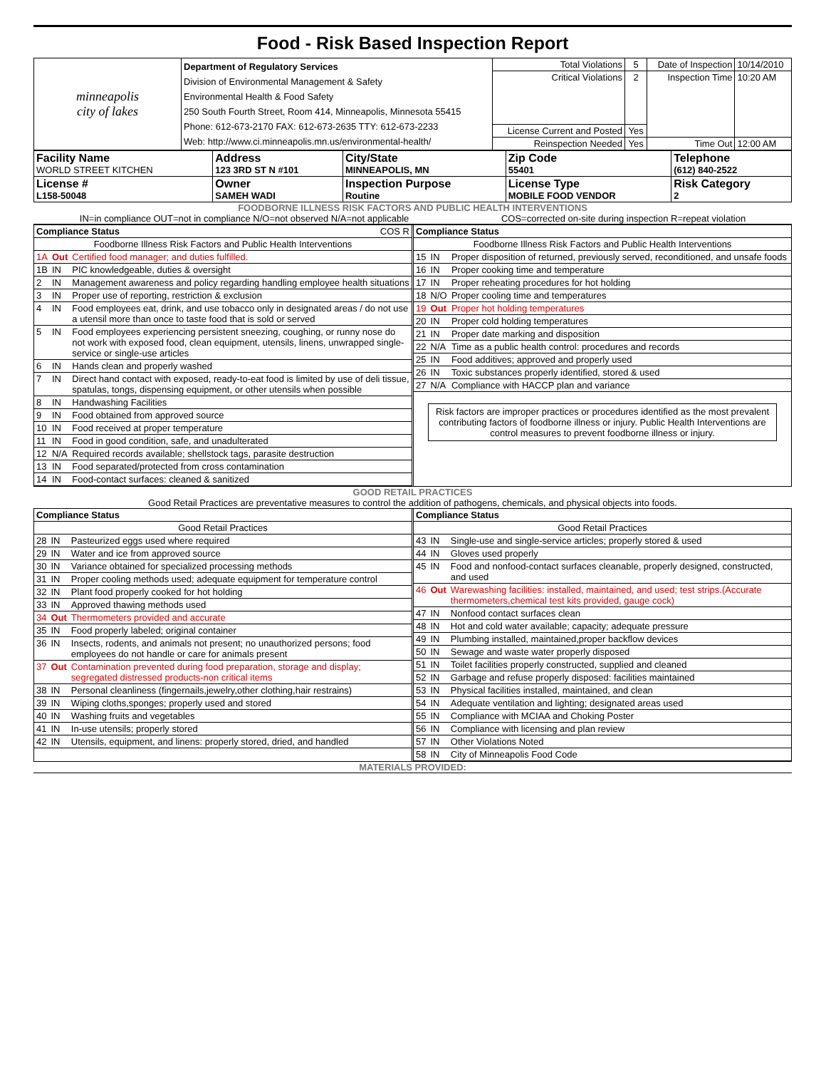Food - Risk Based Inspection Report
| minneapolis city of lakes | Department of Regulatory Services Division of Environmental Management & Safety Environmental Health & Food Safety 250 South Fourth Street, Room 414, Minneapolis, Minnesota 55415 Phone: 612-673-2170 FAX: 612-673-2635 TTY: 612-673-2233 Web: http://www.ci.minneapolis.mn.us/environmental-health/ | Total Violations | 5 | Date of Inspection | 10/14/2010 |
| | | Critical Violations | 2 | Inspection Time | 10:20 AM |
| | | License Current and Posted | Yes | | |
| | | Reinspection Needed | Yes | Time Out | 12:00 AM |
| Facility Name WORLD STREET KITCHEN | Address 123 3RD ST N #101 | City/State MINNEAPOLIS, MN | Zip Code 55401 | Telephone (612) 840-2522 |
| License # L158-50048 | Owner SAMEH WADI | Inspection Purpose Routine | License Type MOBILE FOOD VENDOR | Risk Category 2 |
FOODBORNE ILLNESS RISK FACTORS AND PUBLIC HEALTH INTERVENTIONS
IN=in compliance OUT=not in compliance N/O=not observed N/A=not applicable COS=corrected on-site during inspection R=repeat violation
| Compliance Status COS R | | |
| Foodborne Illness Risk Factors and Public Health Interventions | | |
| 1A | Out | Certified food manager; and duties fulfilled. |
| 1B | IN | PIC knowledgeable, duties & oversight |
| 2 | IN | Management awareness and policy regarding handling employee health situations |
| 3 | IN | Proper use of reporting, restriction & exclusion |
| 4 | IN | Food employees eat, drink, and use tobacco only in designated areas / do not use a utensil more than once to taste food that is sold or served |
| 5 | IN | Food employees experiencing persistent sneezing, coughing, or runny nose do not work with exposed food, clean equipment, utensils, linens, unwrapped single-service or single-use articles |
| 6 | IN | Hands clean and properly washed |
| 7 | IN | Direct hand contact with exposed, ready-to-eat food is limited by use of deli tissue, spatulas, tongs, dispensing equipment, or other utensils when possible |
| 8 | IN | Handwashing Facilities |
| 9 | IN | Food obtained from approved source |
| 10 | IN | Food received at proper temperature |
| 11 | IN | Food in good condition, safe, and unadulterated |
| 12 | N/A | Required records available; shellstock tags, parasite destruction |
| 13 | IN | Food separated/protected from cross contamination |
| 14 | IN | Food-contact surfaces: cleaned & sanitized |
| Compliance Status | | |
| Foodborne Illness Risk Factors and Public Health Interventions | | |
| 15 | IN | Proper disposition of returned, previously served, reconditioned, and unsafe foods |
| 16 | IN | Proper cooking time and temperature |
| 17 | IN | Proper reheating procedures for hot holding |
| 18 | N/O | Proper cooling time and temperatures |
| 19 | Out | Proper hot holding temperatures |
| 20 | IN | Proper cold holding temperatures |
| 21 | IN | Proper date marking and disposition |
| 22 | N/A | Time as a public health control: procedures and records |
| 25 | IN | Food additives; approved and properly used |
| 26 | IN | Toxic substances properly identified, stored & used |
| 27 | N/A | Compliance with HACCP plan and variance |
Risk factors are improper practices or procedures identified as the most prevalent contributing factors of foodborne illness or injury. Public Health Interventions are control measures to prevent foodborne illness or injury.
GOOD RETAIL PRACTICES
Good Retail Practices are preventative measures to control the addition of pathogens, chemicals, and physical objects into foods.
| Compliance Status | | |
| Good Retail Practices | | |
| 28 | IN | Pasteurized eggs used where required |
| 29 | IN | Water and ice from approved source |
| 30 | IN | Variance obtained for specialized processing methods |
| 31 | IN | Proper cooling methods used; adequate equipment for temperature control |
| 32 | IN | Plant food properly cooked for hot holding |
| 33 | IN | Approved thawing methods used |
| 34 | Out | Thermometers provided and accurate |
| 35 | IN | Food properly labeled; original container |
| 36 | IN | Insects, rodents, and animals not present; no unauthorized persons; food employees do not handle or care for animals present |
| 37 | Out | Contamination prevented during food preparation, storage and display; segregated distressed products-non critical items |
| 38 | IN | Personal cleanliness (fingernails,jewelry,other clothing,hair restrains) |
| 39 | IN | Wiping cloths,sponges; properly used and stored |
| 40 | IN | Washing fruits and vegetables |
| 41 | IN | In-use utensils; properly stored |
| 42 | IN | Utensils, equipment, and linens: properly stored, dried, and handled |
| Compliance Status | | |
| Good Retail Practices | | |
| 43 | IN | Single-use and single-service articles; properly stored & used |
| 44 | IN | Gloves used properly |
| 45 | IN | Food and nonfood-contact surfaces cleanable, properly designed, constructed, and used |
| 46 | Out | Warewashing facilities: installed, maintained, and used; test strips.(Accurate thermometers,chemical test kits provided, gauge cock) |
| 47 | IN | Nonfood contact surfaces clean |
| 48 | IN | Hot and cold water available; capacity; adequate pressure |
| 49 | IN | Plumbing installed, maintained,proper backflow devices |
| 50 | IN | Sewage and waste water properly disposed |
| 51 | IN | Toilet facilities properly constructed, supplied and cleaned |
| 52 | IN | Garbage and refuse properly disposed: facilities maintained |
| 53 | IN | Physical facilities installed, maintained, and clean |
| 54 | IN | Adequate ventilation and lighting; designated areas used |
| 55 | IN | Compliance with MCIAA and Choking Poster |
| 56 | IN | Compliance with licensing and plan review |
| 57 | IN | Other Violations Noted |
| 58 | IN | City of Minneapolis Food Code |
MATERIALS PROVIDED: